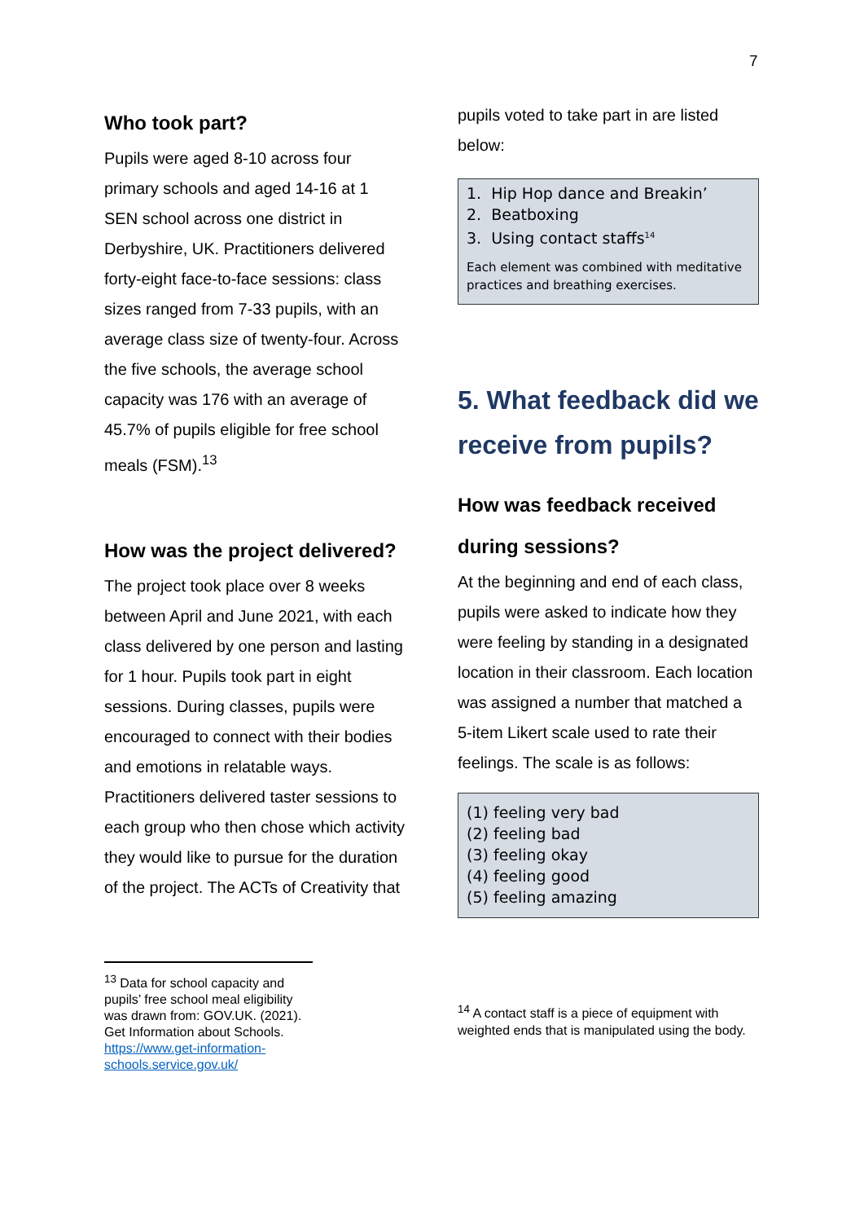7
Who took part?
Pupils were aged 8-10 across four primary schools and aged 14-16 at 1 SEN school across one district in Derbyshire, UK. Practitioners delivered forty-eight face-to-face sessions: class sizes ranged from 7-33 pupils, with an average class size of twenty-four. Across the five schools, the average school capacity was 176 with an average of 45.7% of pupils eligible for free school meals (FSM).<sup>13</sup>
How was the project delivered?
The project took place over 8 weeks between April and June 2021, with each class delivered by one person and lasting for 1 hour. Pupils took part in eight sessions. During classes, pupils were encouraged to connect with their bodies and emotions in relatable ways. Practitioners delivered taster sessions to each group who then chose which activity they would like to pursue for the duration of the project. The ACTs of Creativity that
<sup>13</sup> Data for school capacity and pupils’ free school meal eligibility was drawn from: GOV.UK. (2021). Get Information about Schools. https://www.get-information-schools.service.gov.uk/
pupils voted to take part in are listed below:
1. Hip Hop dance and Breakin’
2. Beatboxing
3. Using contact staffs<sup>14</sup>
Each element was combined with meditative practices and breathing exercises.
5. What feedback did we receive from pupils?
How was feedback received during sessions?
At the beginning and end of each class, pupils were asked to indicate how they were feeling by standing in a designated location in their classroom. Each location was assigned a number that matched a 5-item Likert scale used to rate their feelings. The scale is as follows:
(1) feeling very bad
(2) feeling bad
(3) feeling okay
(4) feeling good
(5) feeling amazing
<sup>14</sup> A contact staff is a piece of equipment with weighted ends that is manipulated using the body.